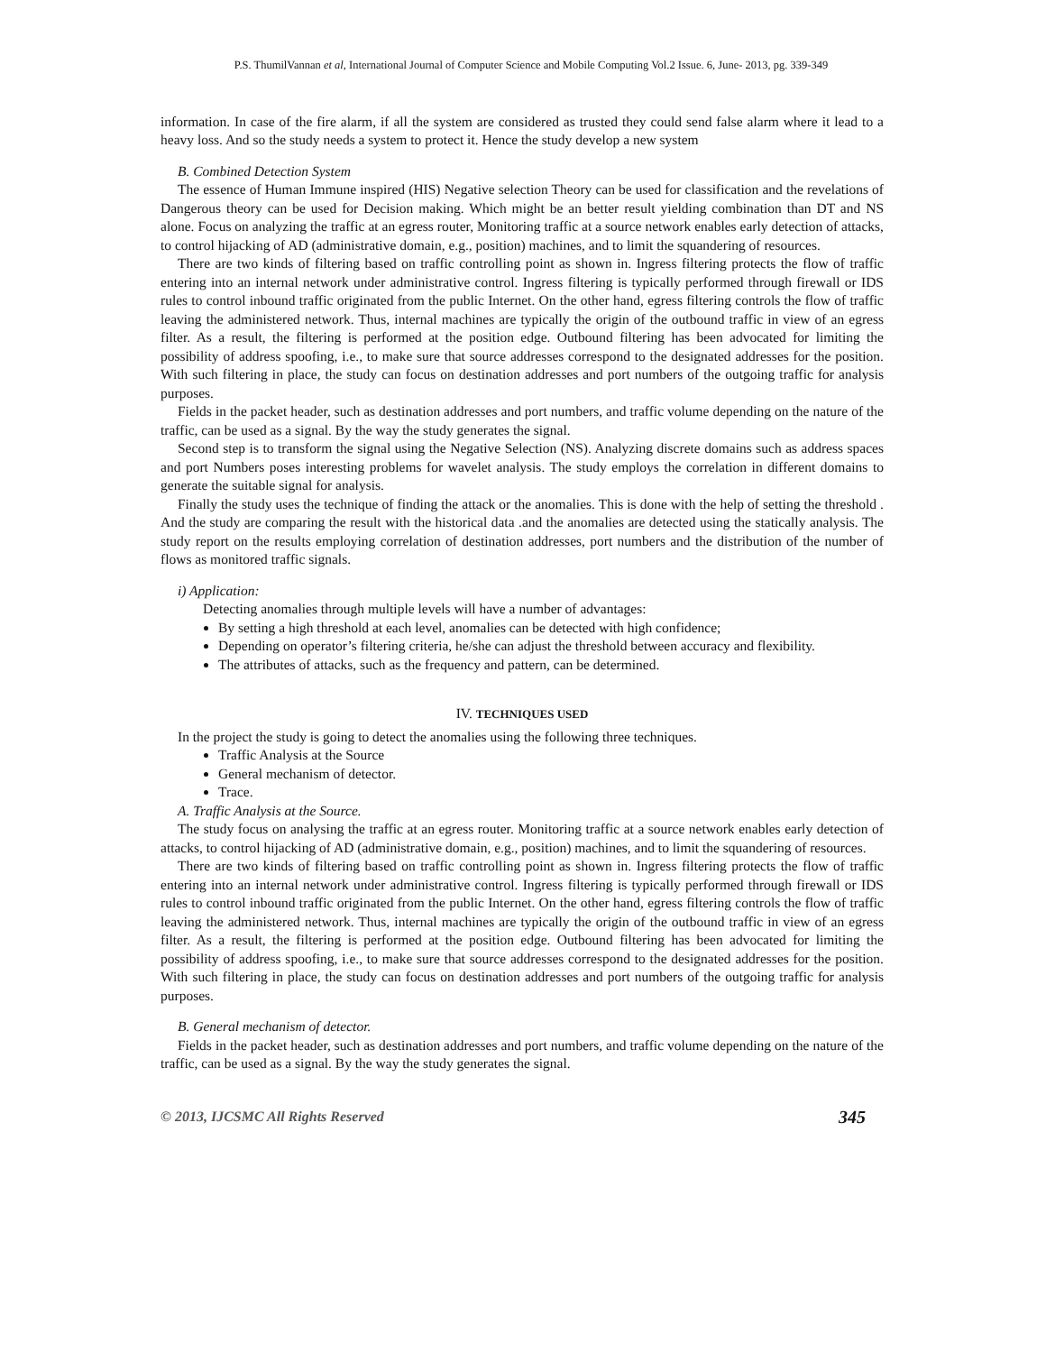P.S. ThumilVannan et al, International Journal of Computer Science and Mobile Computing Vol.2 Issue. 6, June- 2013, pg. 339-349
information. In case of the fire alarm, if all the system are considered as trusted they could send false alarm where it lead to a heavy loss. And so the study needs a system to protect it. Hence the study develop a new system
B. Combined Detection System
The essence of Human Immune inspired (HIS) Negative selection Theory can be used for classification and the revelations of Dangerous theory can be used for Decision making. Which might be an better result yielding combination than DT and NS alone. Focus on analyzing the traffic at an egress router, Monitoring traffic at a source network enables early detection of attacks, to control hijacking of AD (administrative domain, e.g., position) machines, and to limit the squandering of resources.
There are two kinds of filtering based on traffic controlling point as shown in. Ingress filtering protects the flow of traffic entering into an internal network under administrative control. Ingress filtering is typically performed through firewall or IDS rules to control inbound traffic originated from the public Internet. On the other hand, egress filtering controls the flow of traffic leaving the administered network. Thus, internal machines are typically the origin of the outbound traffic in view of an egress filter. As a result, the filtering is performed at the position edge. Outbound filtering has been advocated for limiting the possibility of address spoofing, i.e., to make sure that source addresses correspond to the designated addresses for the position. With such filtering in place, the study can focus on destination addresses and port numbers of the outgoing traffic for analysis purposes.
Fields in the packet header, such as destination addresses and port numbers, and traffic volume depending on the nature of the traffic, can be used as a signal. By the way the study generates the signal.
Second step is to transform the signal using the Negative Selection (NS). Analyzing discrete domains such as address spaces and port Numbers poses interesting problems for wavelet analysis. The study employs the correlation in different domains to generate the suitable signal for analysis.
Finally the study uses the technique of finding the attack or the anomalies. This is done with the help of setting the threshold . And the study are comparing the result with the historical data .and the anomalies are detected using the statically analysis. The study report on the results employing correlation of destination addresses, port numbers and the distribution of the number of flows as monitored traffic signals.
i) Application:
Detecting anomalies through multiple levels will have a number of advantages:
By setting a high threshold at each level, anomalies can be detected with high confidence;
Depending on operator’s filtering criteria, he/she can adjust the threshold between accuracy and flexibility.
The attributes of attacks, such as the frequency and pattern, can be determined.
IV. TECHNIQUES USED
In the project the study is going to detect the anomalies using the following three techniques.
Traffic Analysis at the Source
General mechanism of detector.
Trace.
A. Traffic Analysis at the Source.
The study focus on analysing the traffic at an egress router. Monitoring traffic at a source network enables early detection of attacks, to control hijacking of AD (administrative domain, e.g., position) machines, and to limit the squandering of resources.
There are two kinds of filtering based on traffic controlling point as shown in. Ingress filtering protects the flow of traffic entering into an internal network under administrative control. Ingress filtering is typically performed through firewall or IDS rules to control inbound traffic originated from the public Internet. On the other hand, egress filtering controls the flow of traffic leaving the administered network. Thus, internal machines are typically the origin of the outbound traffic in view of an egress filter. As a result, the filtering is performed at the position edge. Outbound filtering has been advocated for limiting the possibility of address spoofing, i.e., to make sure that source addresses correspond to the designated addresses for the position. With such filtering in place, the study can focus on destination addresses and port numbers of the outgoing traffic for analysis purposes.
B. General mechanism of detector.
Fields in the packet header, such as destination addresses and port numbers, and traffic volume depending on the nature of the traffic, can be used as a signal. By the way the study generates the signal.
© 2013, IJCSMC All Rights Reserved 345